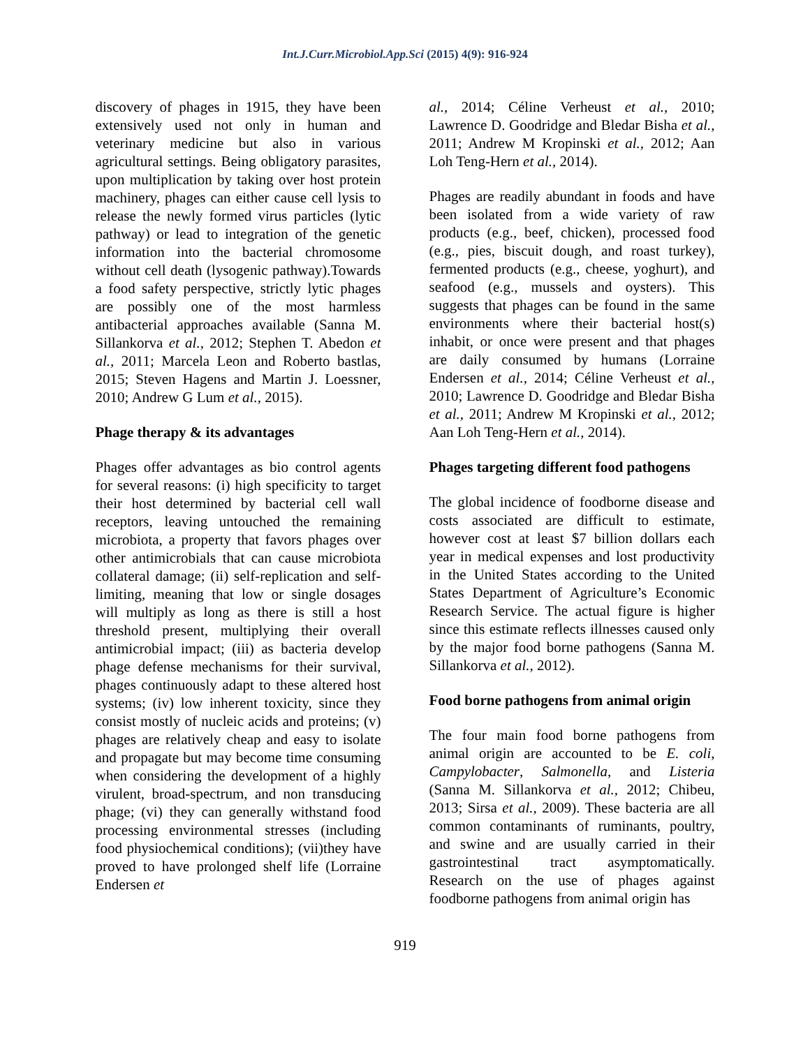Int.J.Curr.Microbiol.App.Sci (2015) 4(9): 916-924
discovery of phages in 1915, they have been extensively used not only in human and veterinary medicine but also in various agricultural settings. Being obligatory parasites, upon multiplication by taking over host protein machinery, phages can either cause cell lysis to release the newly formed virus particles (lytic pathway) or lead to integration of the genetic information into the bacterial chromosome without cell death (lysogenic pathway).Towards a food safety perspective, strictly lytic phages are possibly one of the most harmless antibacterial approaches available (Sanna M. Sillankorva et al., 2012; Stephen T. Abedon et al., 2011; Marcela Leon and Roberto bastlas, 2015; Steven Hagens and Martin J. Loessner, 2010; Andrew G Lum et al., 2015).
Phage therapy & its advantages
Phages offer advantages as bio control agents for several reasons: (i) high specificity to target their host determined by bacterial cell wall receptors, leaving untouched the remaining microbiota, a property that favors phages over other antimicrobials that can cause microbiota collateral damage; (ii) self-replication and self-limiting, meaning that low or single dosages will multiply as long as there is still a host threshold present, multiplying their overall antimicrobial impact; (iii) as bacteria develop phage defense mechanisms for their survival, phages continuously adapt to these altered host systems; (iv) low inherent toxicity, since they consist mostly of nucleic acids and proteins; (v) phages are relatively cheap and easy to isolate and propagate but may become time consuming when considering the development of a highly virulent, broad-spectrum, and non transducing phage; (vi) they can generally withstand food processing environmental stresses (including food physiochemical conditions); (vii)they have proved to have prolonged shelf life (Lorraine Endersen et
al., 2014; Céline Verheust et al., 2010; Lawrence D. Goodridge and Bledar Bisha et al., 2011; Andrew M Kropinski et al., 2012; Aan Loh Teng-Hern et al., 2014).
Phages are readily abundant in foods and have been isolated from a wide variety of raw products (e.g., beef, chicken), processed food (e.g., pies, biscuit dough, and roast turkey), fermented products (e.g., cheese, yoghurt), and seafood (e.g., mussels and oysters). This suggests that phages can be found in the same environments where their bacterial host(s) inhabit, or once were present and that phages are daily consumed by humans (Lorraine Endersen et al., 2014; Céline Verheust et al., 2010; Lawrence D. Goodridge and Bledar Bisha et al., 2011; Andrew M Kropinski et al., 2012; Aan Loh Teng-Hern et al., 2014).
Phages targeting different food pathogens
The global incidence of foodborne disease and costs associated are difficult to estimate, however cost at least $7 billion dollars each year in medical expenses and lost productivity in the United States according to the United States Department of Agriculture’s Economic Research Service. The actual figure is higher since this estimate reflects illnesses caused only by the major food borne pathogens (Sanna M. Sillankorva et al., 2012).
Food borne pathogens from animal origin
The four main food borne pathogens from animal origin are accounted to be E. coli, Campylobacter, Salmonella, and Listeria (Sanna M. Sillankorva et al., 2012; Chibeu, 2013; Sirsa et al., 2009). These bacteria are all common contaminants of ruminants, poultry, and swine and are usually carried in their gastrointestinal tract asymptomatically. Research on the use of phages against foodborne pathogens from animal origin has
919